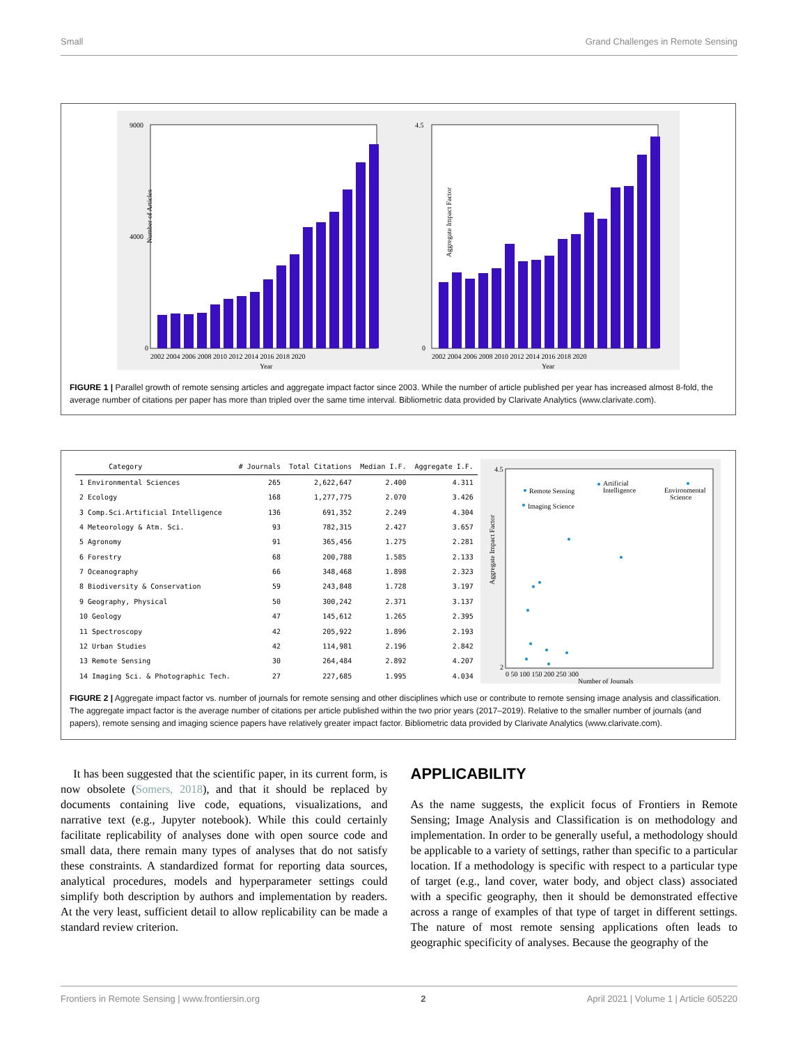Small Grand Challenges in Remote Sensing
9000
4000
0
Number of Articles
2002 2004 2006 2008 2010 2012 2014 2016 2018 2020
Year
4.5
0
Aggregate Impact Factor
2002 2004 2006 2008 2010 2012 2014 2016 2018 2020
Year
FIGURE 1 | Parallel growth of remote sensing articles and aggregate impact factor since 2003. While the number of article published per year has increased almost 8-fold, the average number of citations per paper has more than tripled over the same time interval. Bibliometric data provided by Clarivate Analytics (www.clarivate.com).
| Category | # Journals | Total Citations | Median I.F. | Aggregate I.F. |
| --- | --- | --- | --- | --- |
| 1 Environmental Sciences | 265 | 2,622,647 | 2.400 | 4.311 |
| 2 Ecology | 168 | 1,277,775 | 2.070 | 3.426 |
| 3 Comp.Sci.Artificial Intelligence | 136 | 691,352 | 2.249 | 4.304 |
| 4 Meteorology & Atm. Sci. | 93 | 782,315 | 2.427 | 3.657 |
| 5 Agronomy | 91 | 365,456 | 1.275 | 2.281 |
| 6 Forestry | 68 | 200,788 | 1.585 | 2.133 |
| 7 Oceanography | 66 | 348,468 | 1.898 | 2.323 |
| 8 Biodiversity & Conservation | 59 | 243,848 | 1.728 | 3.197 |
| 9 Geography, Physical | 50 | 300,242 | 2.371 | 3.137 |
| 10 Geology | 47 | 145,612 | 1.265 | 2.395 |
| 11 Spectroscopy | 42 | 205,922 | 1.896 | 2.193 |
| 12 Urban Studies | 42 | 114,981 | 2.196 | 2.842 |
| 13 Remote Sensing | 30 | 264,484 | 2.892 | 4.207 |
| 14 Imaging Sci. & Photographic Tech. | 27 | 227,685 | 1.995 | 4.034 |
4.5
2
Aggregate Impact Factor
0 50 100 150 200 250 300
Number of Journals
Remote Sensing
Imaging Science
Artificial
Intelligence
Environmental
Science
FIGURE 2 | Aggregate impact factor vs. number of journals for remote sensing and other disciplines which use or contribute to remote sensing image analysis and classification. The aggregate impact factor is the average number of citations per article published within the two prior years (2017–2019). Relative to the smaller number of journals (and papers), remote sensing and imaging science papers have relatively greater impact factor. Bibliometric data provided by Clarivate Analytics (www.clarivate.com).
It has been suggested that the scientific paper, in its current form, is now obsolete (Somers, 2018), and that it should be replaced by documents containing live code, equations, visualizations, and narrative text (e.g., Jupyter notebook). While this could certainly facilitate replicability of analyses done with open source code and small data, there remain many types of analyses that do not satisfy these constraints. A standardized format for reporting data sources, analytical procedures, models and hyperparameter settings could simplify both description by authors and implementation by readers. At the very least, sufficient detail to allow replicability can be made a standard review criterion.
APPLICABILITY
As the name suggests, the explicit focus of Frontiers in Remote Sensing; Image Analysis and Classification is on methodology and implementation. In order to be generally useful, a methodology should be applicable to a variety of settings, rather than specific to a particular location. If a methodology is specific with respect to a particular type of target (e.g., land cover, water body, and object class) associated with a specific geography, then it should be demonstrated effective across a range of examples of that type of target in different settings. The nature of most remote sensing applications often leads to geographic specificity of analyses. Because the geography of the
Frontiers in Remote Sensing | www.frontiersin.org 2 April 2021 | Volume 1 | Article 605220